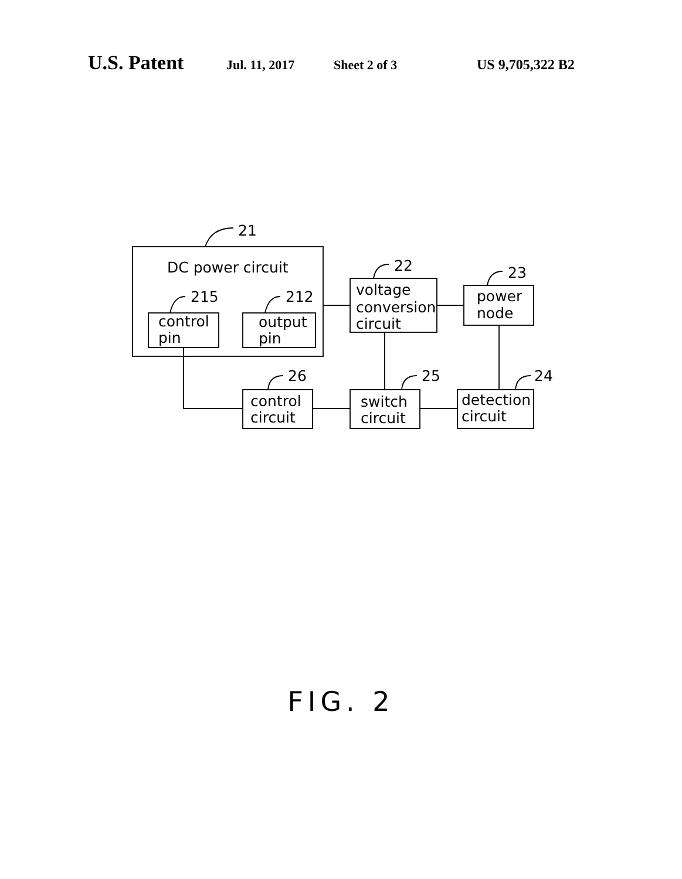U.S. Patent Jul. 11, 2017 Sheet 2 of 3 US 9,705,322 B2
21
215
212
22
23
26
25
24
DC power circuit
control
pin
output
pin
voltage
conversion
circuit
power
node
control
circuit
switch
circuit
detection
circuit
FIG. 2